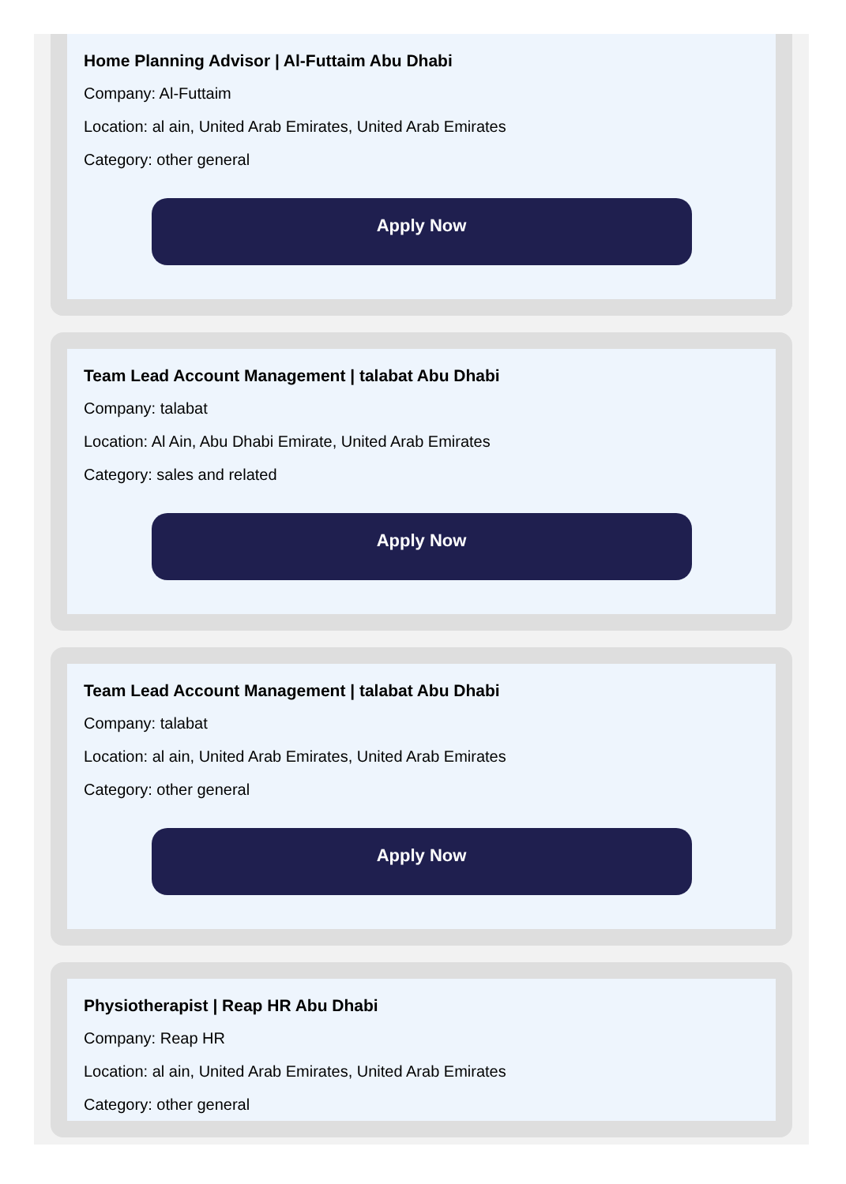Home Planning Advisor | Al-Futtaim Abu Dhabi
Company: Al-Futtaim
Location: al ain, United Arab Emirates, United Arab Emirates
Category: other general
Apply Now
Team Lead Account Management | talabat Abu Dhabi
Company: talabat
Location: Al Ain, Abu Dhabi Emirate, United Arab Emirates
Category: sales and related
Apply Now
Team Lead Account Management | talabat Abu Dhabi
Company: talabat
Location: al ain, United Arab Emirates, United Arab Emirates
Category: other general
Apply Now
Physiotherapist | Reap HR Abu Dhabi
Company: Reap HR
Location: al ain, United Arab Emirates, United Arab Emirates
Category: other general